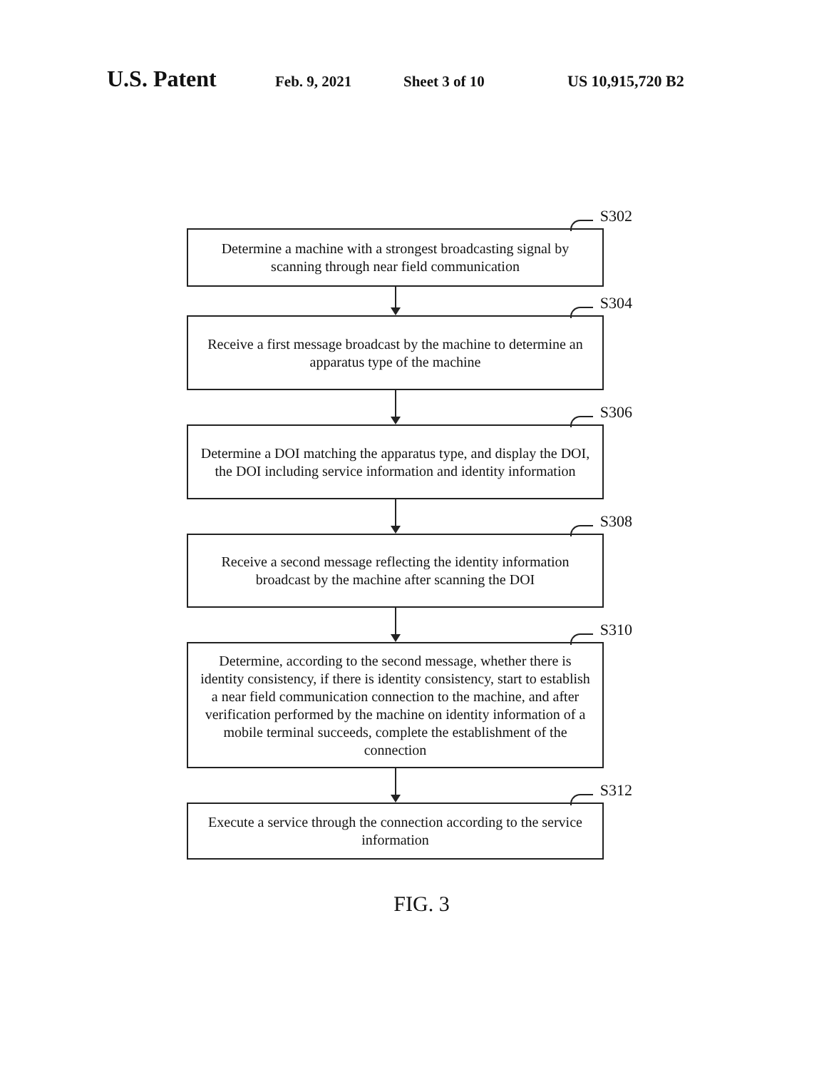U.S. Patent Feb. 9, 2021 Sheet 3 of 10 US 10,915,720 B2
S302
Determine a machine with a strongest broadcasting signal by scanning through near field communication
S304
Receive a first message broadcast by the machine to determine an apparatus type of the machine
S306
Determine a DOI matching the apparatus type, and display the DOI, the DOI including service information and identity information
S308
Receive a second message reflecting the identity information broadcast by the machine after scanning the DOI
S310
Determine, according to the second message, whether there is identity consistency, if there is identity consistency, start to establish a near field communication connection to the machine, and after verification performed by the machine on identity information of a mobile terminal succeeds, complete the establishment of the connection
S312
Execute a service through the connection according to the service information
FIG. 3